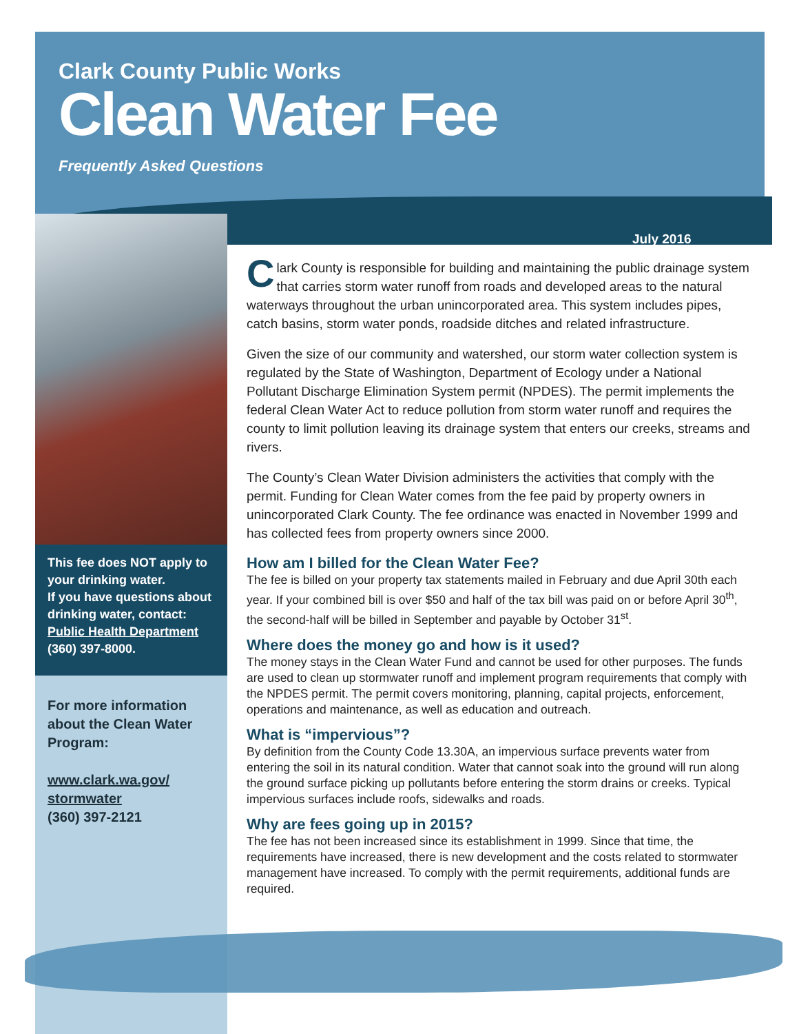Clark County Public Works
Clean Water Fee
Frequently Asked Questions
July 2016
This fee does NOT apply to your drinking water.
If you have questions about drinking water, contact:
Public Health Department
(360) 397-8000.
For more information about the Clean Water Program:
www.clark.wa.gov/ stormwater
(360) 397-2121
Clark County is responsible for building and maintaining the public drainage system that carries storm water runoff from roads and developed areas to the natural waterways throughout the urban unincorporated area. This system includes pipes, catch basins, storm water ponds, roadside ditches and related infrastructure.
Given the size of our community and watershed, our storm water collection system is regulated by the State of Washington, Department of Ecology under a National Pollutant Discharge Elimination System permit (NPDES). The permit implements the federal Clean Water Act to reduce pollution from storm water runoff and requires the county to limit pollution leaving its drainage system that enters our creeks, streams and rivers.
The County’s Clean Water Division administers the activities that comply with the permit. Funding for Clean Water comes from the fee paid by property owners in unincorporated Clark County. The fee ordinance was enacted in November 1999 and has collected fees from property owners since 2000.
How am I billed for the Clean Water Fee?
The fee is billed on your property tax statements mailed in February and due April 30th each year. If your combined bill is over $50 and half of the tax bill was paid on or before April 30<sup>th</sup>, the second-half will be billed in September and payable by October 31<sup>st</sup>.
Where does the money go and how is it used?
The money stays in the Clean Water Fund and cannot be used for other purposes. The funds are used to clean up stormwater runoff and implement program requirements that comply with the NPDES permit. The permit covers monitoring, planning, capital projects, enforcement, operations and maintenance, as well as education and outreach.
What is “impervious”?
By definition from the County Code 13.30A, an impervious surface prevents water from entering the soil in its natural condition. Water that cannot soak into the ground will run along the ground surface picking up pollutants before entering the storm drains or creeks. Typical impervious surfaces include roofs, sidewalks and roads.
Why are fees going up in 2015?
The fee has not been increased since its establishment in 1999. Since that time, the requirements have increased, there is new development and the costs related to stormwater management have increased. To comply with the permit requirements, additional funds are required.